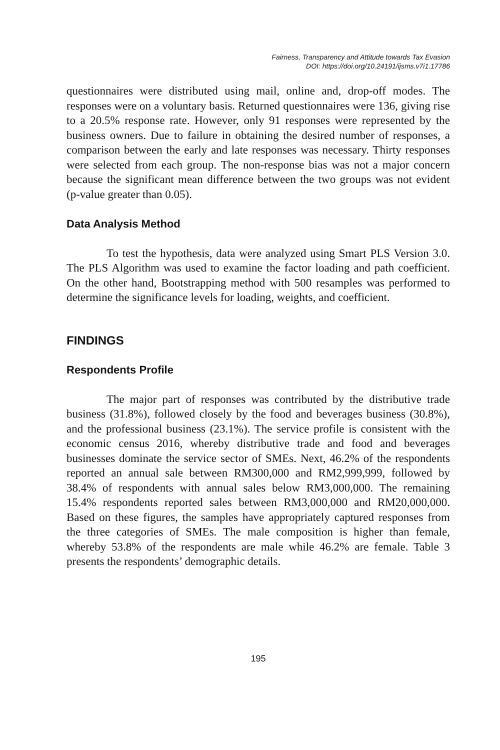Fairness, Transparency and Attitude towards Tax Evasion
DOI: https://doi.org/10.24191/ijsms.v7i1.17786
questionnaires were distributed using mail, online and, drop-off modes. The responses were on a voluntary basis. Returned questionnaires were 136, giving rise to a 20.5% response rate. However, only 91 responses were represented by the business owners. Due to failure in obtaining the desired number of responses, a comparison between the early and late responses was necessary. Thirty responses were selected from each group. The non-response bias was not a major concern because the significant mean difference between the two groups was not evident (p-value greater than 0.05).
Data Analysis Method
To test the hypothesis, data were analyzed using Smart PLS Version 3.0. The PLS Algorithm was used to examine the factor loading and path coefficient. On the other hand, Bootstrapping method with 500 resamples was performed to determine the significance levels for loading, weights, and coefficient.
FINDINGS
Respondents Profile
The major part of responses was contributed by the distributive trade business (31.8%), followed closely by the food and beverages business (30.8%), and the professional business (23.1%). The service profile is consistent with the economic census 2016, whereby distributive trade and food and beverages businesses dominate the service sector of SMEs. Next, 46.2% of the respondents reported an annual sale between RM300,000 and RM2,999,999, followed by 38.4% of respondents with annual sales below RM3,000,000. The remaining 15.4% respondents reported sales between RM3,000,000 and RM20,000,000. Based on these figures, the samples have appropriately captured responses from the three categories of SMEs. The male composition is higher than female, whereby 53.8% of the respondents are male while 46.2% are female. Table 3 presents the respondents’ demographic details.
195